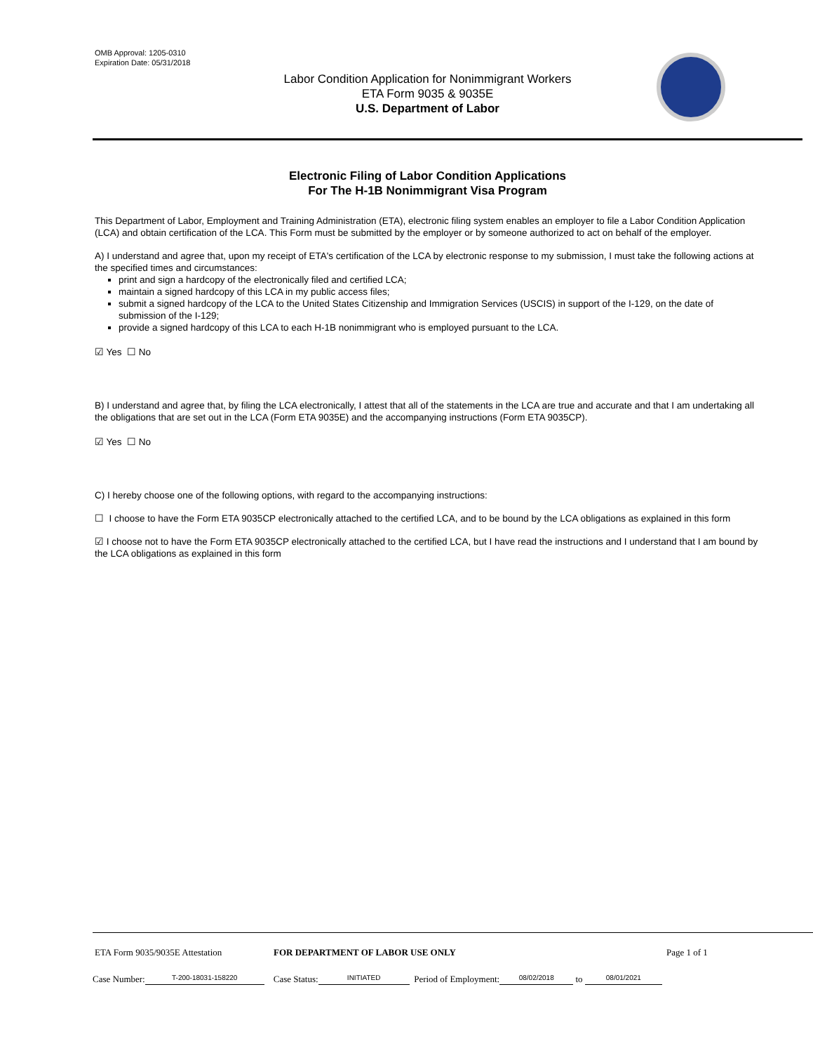OMB Approval: 1205-0310
Expiration Date: 05/31/2018
Labor Condition Application for Nonimmigrant Workers
ETA Form 9035 & 9035E
U.S. Department of Labor
Electronic Filing of Labor Condition Applications
For The H-1B Nonimmigrant Visa Program
This Department of Labor, Employment and Training Administration (ETA), electronic filing system enables an employer to file a Labor Condition Application (LCA) and obtain certification of the LCA. This Form must be submitted by the employer or by someone authorized to act on behalf of the employer.
A) I understand and agree that, upon my receipt of ETA's certification of the LCA by electronic response to my submission, I must take the following actions at the specified times and circumstances:
print and sign a hardcopy of the electronically filed and certified LCA;
maintain a signed hardcopy of this LCA in my public access files;
submit a signed hardcopy of the LCA to the United States Citizenship and Immigration Services (USCIS) in support of the I-129, on the date of submission of the I-129;
provide a signed hardcopy of this LCA to each H-1B nonimmigrant who is employed pursuant to the LCA.
☑ Yes ☐ No
B) I understand and agree that, by filing the LCA electronically, I attest that all of the statements in the LCA are true and accurate and that I am undertaking all the obligations that are set out in the LCA (Form ETA 9035E) and the accompanying instructions (Form ETA 9035CP).
☑ Yes ☐ No
C) I hereby choose one of the following options, with regard to the accompanying instructions:
☐ I choose to have the Form ETA 9035CP electronically attached to the certified LCA, and to be bound by the LCA obligations as explained in this form
☑ I choose not to have the Form ETA 9035CP electronically attached to the certified LCA, but I have read the instructions and I understand that I am bound by the LCA obligations as explained in this form
ETA Form 9035/9035E Attestation FOR DEPARTMENT OF LABOR USE ONLY Page 1 of 1
Case Number: T-200-18031-158220 Case Status: INITIATED Period of Employment: 08/02/2018 to 08/01/2021